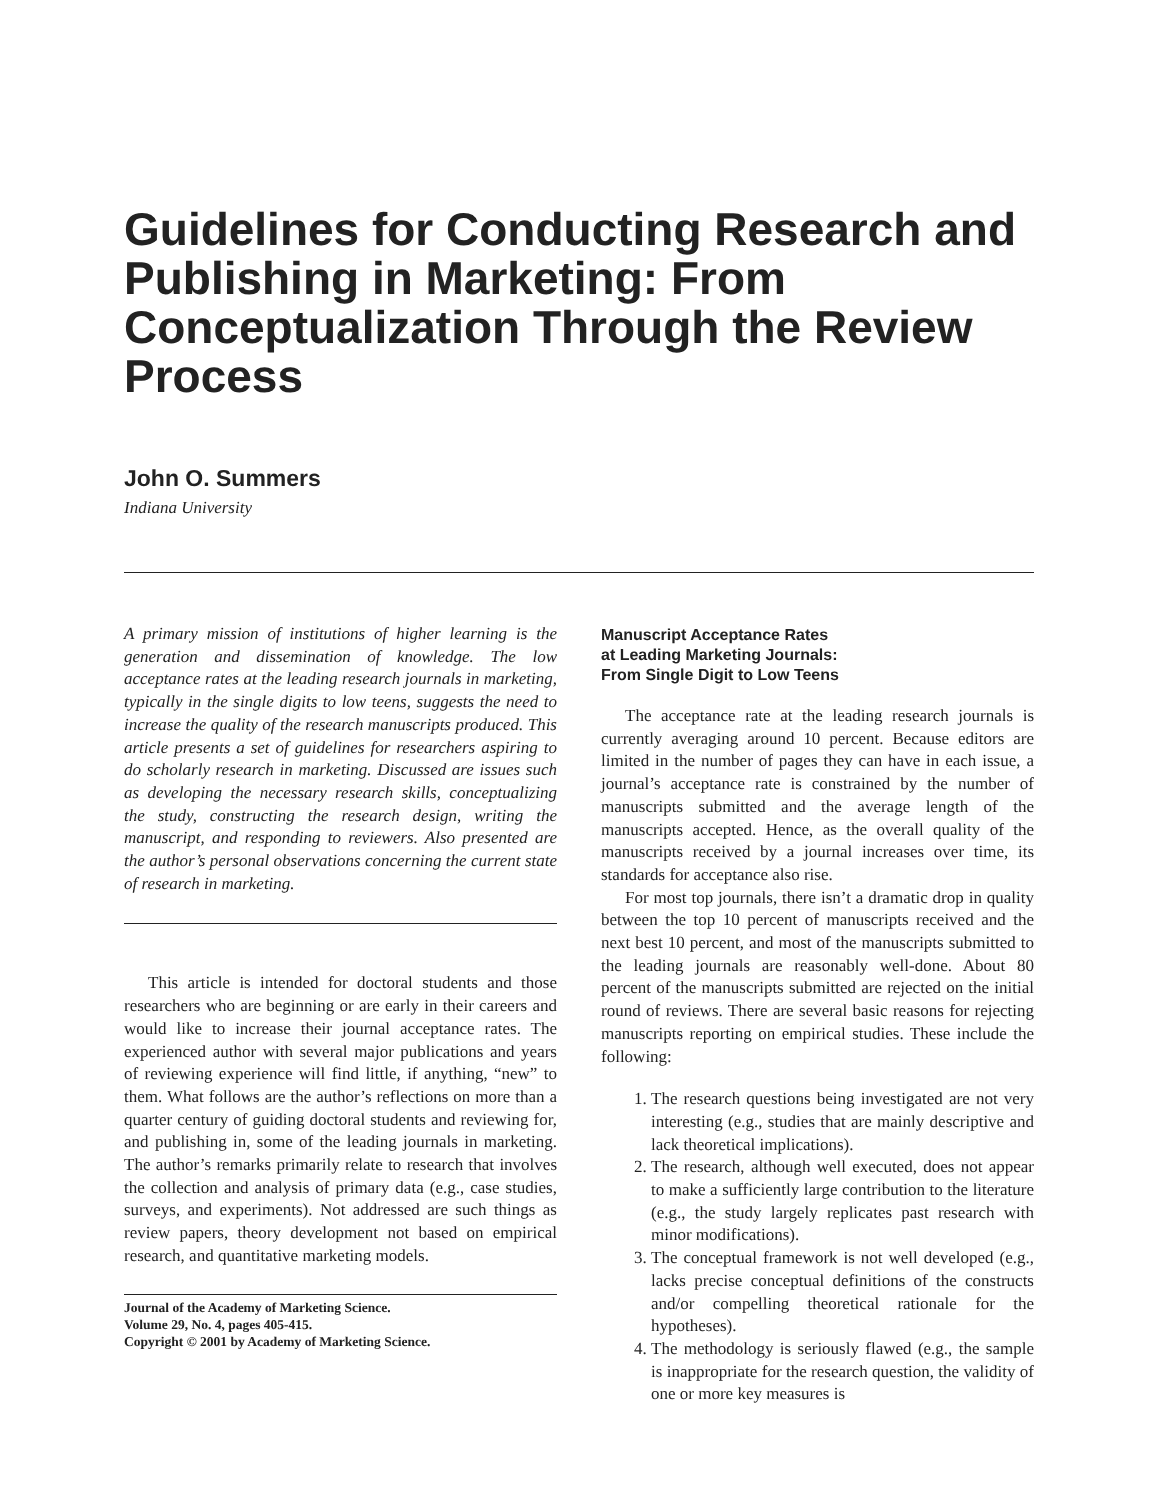Guidelines for Conducting Research and Publishing in Marketing: From Conceptualization Through the Review Process
John O. Summers
Indiana University
A primary mission of institutions of higher learning is the generation and dissemination of knowledge. The low acceptance rates at the leading research journals in marketing, typically in the single digits to low teens, suggests the need to increase the quality of the research manuscripts produced. This article presents a set of guidelines for researchers aspiring to do scholarly research in marketing. Discussed are issues such as developing the necessary research skills, conceptualizing the study, constructing the research design, writing the manuscript, and responding to reviewers. Also presented are the author’s personal observations concerning the current state of research in marketing.
This article is intended for doctoral students and those researchers who are beginning or are early in their careers and would like to increase their journal acceptance rates. The experienced author with several major publications and years of reviewing experience will find little, if anything, “new” to them. What follows are the author’s reflections on more than a quarter century of guiding doctoral students and reviewing for, and publishing in, some of the leading journals in marketing. The author’s remarks primarily relate to research that involves the collection and analysis of primary data (e.g., case studies, surveys, and experiments). Not addressed are such things as review papers, theory development not based on empirical research, and quantitative marketing models.
Journal of the Academy of Marketing Science.
Volume 29, No. 4, pages 405-415.
Copyright © 2001 by Academy of Marketing Science.
Manuscript Acceptance Rates
at Leading Marketing Journals:
From Single Digit to Low Teens
The acceptance rate at the leading research journals is currently averaging around 10 percent. Because editors are limited in the number of pages they can have in each issue, a journal’s acceptance rate is constrained by the number of manuscripts submitted and the average length of the manuscripts accepted. Hence, as the overall quality of the manuscripts received by a journal increases over time, its standards for acceptance also rise.
For most top journals, there isn’t a dramatic drop in quality between the top 10 percent of manuscripts received and the next best 10 percent, and most of the manuscripts submitted to the leading journals are reasonably well-done. About 80 percent of the manuscripts submitted are rejected on the initial round of reviews. There are several basic reasons for rejecting manuscripts reporting on empirical studies. These include the following:
1. The research questions being investigated are not very interesting (e.g., studies that are mainly descriptive and lack theoretical implications).
2. The research, although well executed, does not appear to make a sufficiently large contribution to the literature (e.g., the study largely replicates past research with minor modifications).
3. The conceptual framework is not well developed (e.g., lacks precise conceptual definitions of the constructs and/or compelling theoretical rationale for the hypotheses).
4. The methodology is seriously flawed (e.g., the sample is inappropriate for the research question, the validity of one or more key measures is